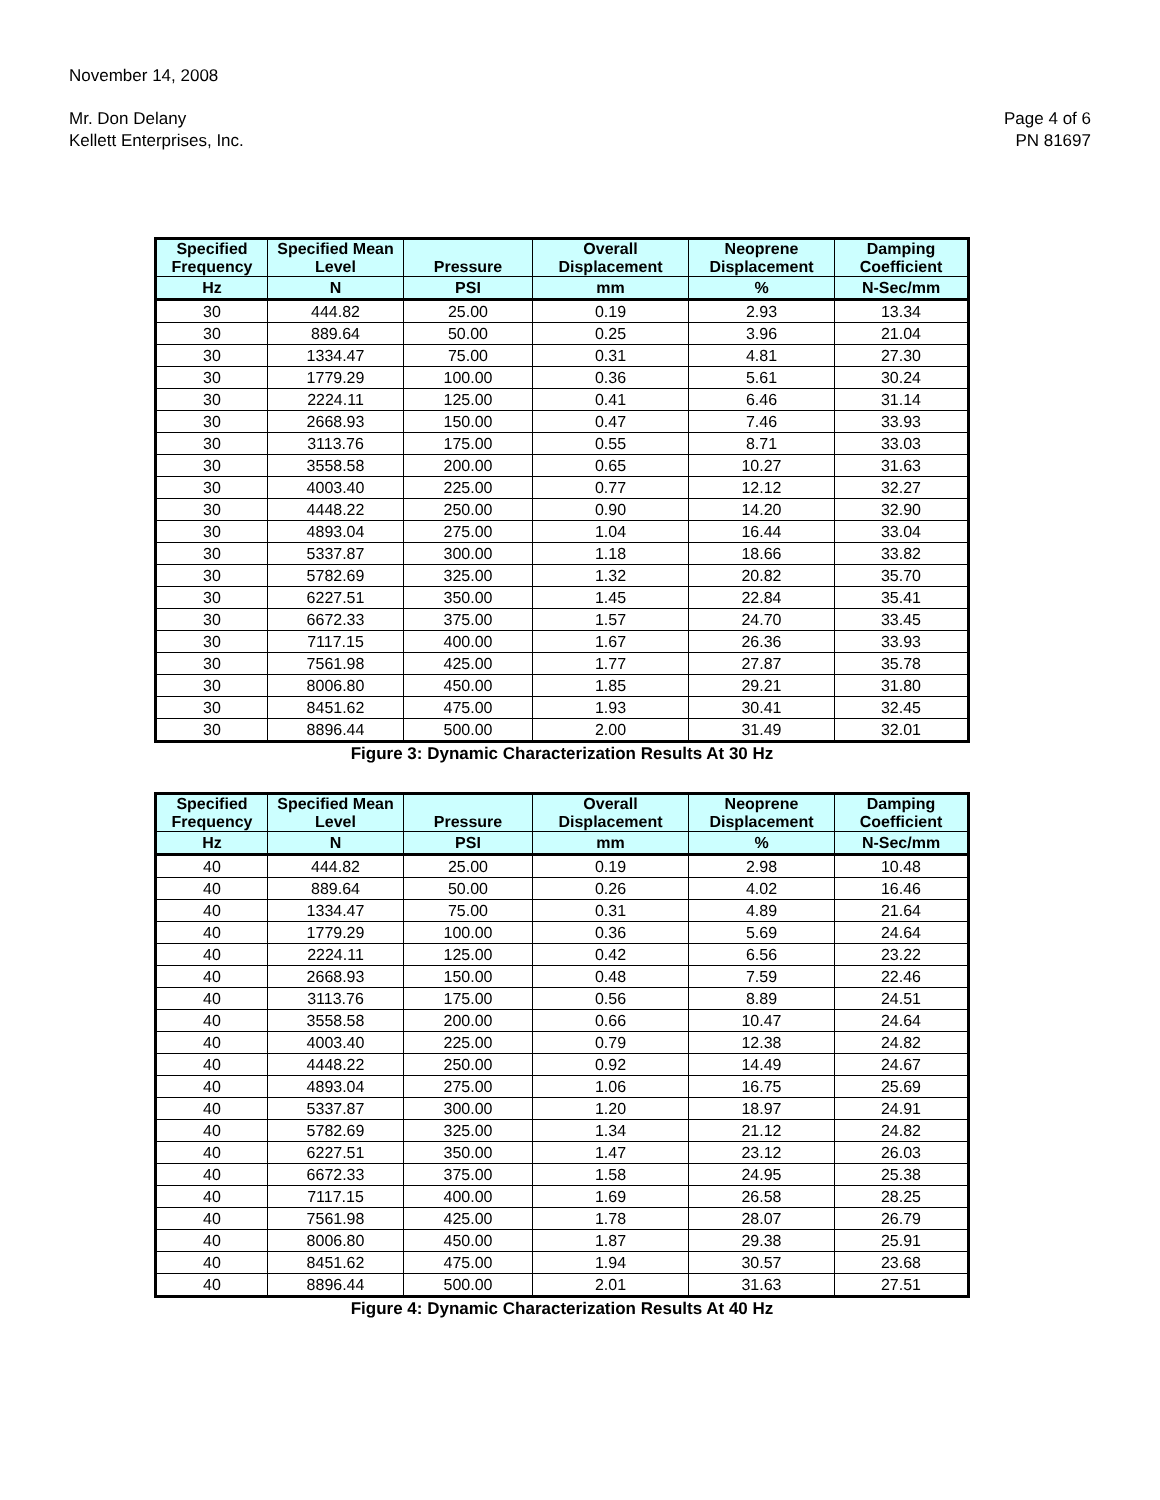November 14, 2008
Mr. Don Delany
Kellett Enterprises, Inc.
Page 4 of 6
PN 81697
| Specified Frequency | Specified Mean Level | Pressure | Overall Displacement | Neoprene Displacement | Damping Coefficient |
| --- | --- | --- | --- | --- | --- |
| Hz | N | PSI | mm | % | N-Sec/mm |
| 30 | 444.82 | 25.00 | 0.19 | 2.93 | 13.34 |
| 30 | 889.64 | 50.00 | 0.25 | 3.96 | 21.04 |
| 30 | 1334.47 | 75.00 | 0.31 | 4.81 | 27.30 |
| 30 | 1779.29 | 100.00 | 0.36 | 5.61 | 30.24 |
| 30 | 2224.11 | 125.00 | 0.41 | 6.46 | 31.14 |
| 30 | 2668.93 | 150.00 | 0.47 | 7.46 | 33.93 |
| 30 | 3113.76 | 175.00 | 0.55 | 8.71 | 33.03 |
| 30 | 3558.58 | 200.00 | 0.65 | 10.27 | 31.63 |
| 30 | 4003.40 | 225.00 | 0.77 | 12.12 | 32.27 |
| 30 | 4448.22 | 250.00 | 0.90 | 14.20 | 32.90 |
| 30 | 4893.04 | 275.00 | 1.04 | 16.44 | 33.04 |
| 30 | 5337.87 | 300.00 | 1.18 | 18.66 | 33.82 |
| 30 | 5782.69 | 325.00 | 1.32 | 20.82 | 35.70 |
| 30 | 6227.51 | 350.00 | 1.45 | 22.84 | 35.41 |
| 30 | 6672.33 | 375.00 | 1.57 | 24.70 | 33.45 |
| 30 | 7117.15 | 400.00 | 1.67 | 26.36 | 33.93 |
| 30 | 7561.98 | 425.00 | 1.77 | 27.87 | 35.78 |
| 30 | 8006.80 | 450.00 | 1.85 | 29.21 | 31.80 |
| 30 | 8451.62 | 475.00 | 1.93 | 30.41 | 32.45 |
| 30 | 8896.44 | 500.00 | 2.00 | 31.49 | 32.01 |
Figure 3: Dynamic Characterization Results At 30 Hz
| Specified Frequency | Specified Mean Level | Pressure | Overall Displacement | Neoprene Displacement | Damping Coefficient |
| --- | --- | --- | --- | --- | --- |
| Hz | N | PSI | mm | % | N-Sec/mm |
| 40 | 444.82 | 25.00 | 0.19 | 2.98 | 10.48 |
| 40 | 889.64 | 50.00 | 0.26 | 4.02 | 16.46 |
| 40 | 1334.47 | 75.00 | 0.31 | 4.89 | 21.64 |
| 40 | 1779.29 | 100.00 | 0.36 | 5.69 | 24.64 |
| 40 | 2224.11 | 125.00 | 0.42 | 6.56 | 23.22 |
| 40 | 2668.93 | 150.00 | 0.48 | 7.59 | 22.46 |
| 40 | 3113.76 | 175.00 | 0.56 | 8.89 | 24.51 |
| 40 | 3558.58 | 200.00 | 0.66 | 10.47 | 24.64 |
| 40 | 4003.40 | 225.00 | 0.79 | 12.38 | 24.82 |
| 40 | 4448.22 | 250.00 | 0.92 | 14.49 | 24.67 |
| 40 | 4893.04 | 275.00 | 1.06 | 16.75 | 25.69 |
| 40 | 5337.87 | 300.00 | 1.20 | 18.97 | 24.91 |
| 40 | 5782.69 | 325.00 | 1.34 | 21.12 | 24.82 |
| 40 | 6227.51 | 350.00 | 1.47 | 23.12 | 26.03 |
| 40 | 6672.33 | 375.00 | 1.58 | 24.95 | 25.38 |
| 40 | 7117.15 | 400.00 | 1.69 | 26.58 | 28.25 |
| 40 | 7561.98 | 425.00 | 1.78 | 28.07 | 26.79 |
| 40 | 8006.80 | 450.00 | 1.87 | 29.38 | 25.91 |
| 40 | 8451.62 | 475.00 | 1.94 | 30.57 | 23.68 |
| 40 | 8896.44 | 500.00 | 2.01 | 31.63 | 27.51 |
Figure 4: Dynamic Characterization Results At 40 Hz